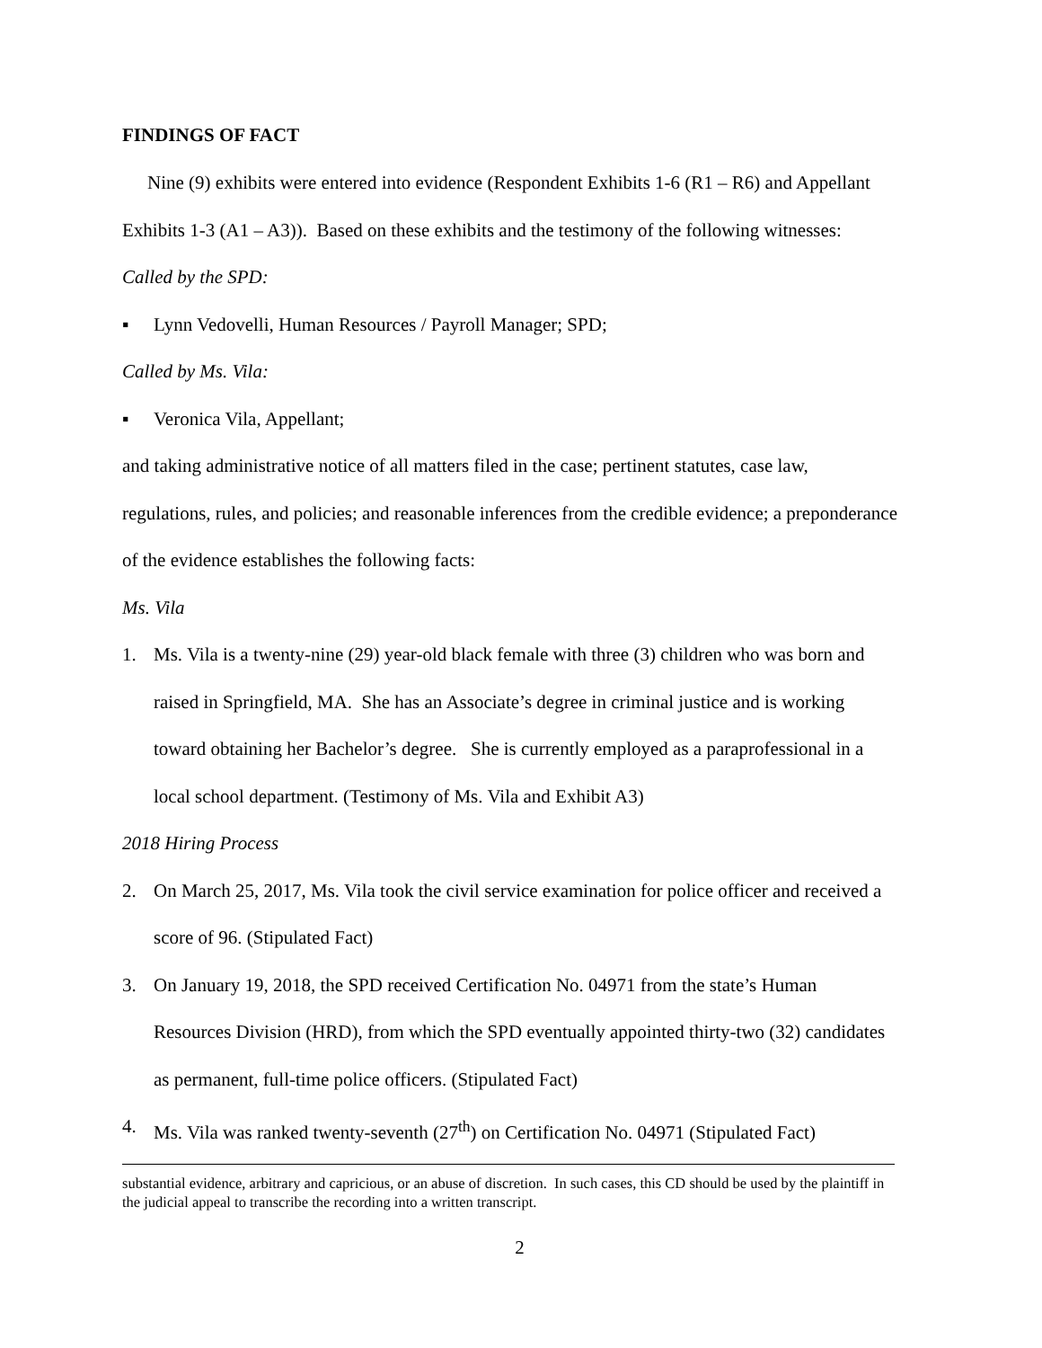FINDINGS OF FACT
Nine (9) exhibits were entered into evidence (Respondent Exhibits 1-6 (R1 – R6) and Appellant Exhibits 1-3 (A1 – A3)). Based on these exhibits and the testimony of the following witnesses:
Called by the SPD:
▪ Lynn Vedovelli, Human Resources / Payroll Manager; SPD;
Called by Ms. Vila:
▪ Veronica Vila, Appellant;
and taking administrative notice of all matters filed in the case; pertinent statutes, case law, regulations, rules, and policies; and reasonable inferences from the credible evidence; a preponderance of the evidence establishes the following facts:
Ms. Vila
1. Ms. Vila is a twenty-nine (29) year-old black female with three (3) children who was born and raised in Springfield, MA. She has an Associate’s degree in criminal justice and is working toward obtaining her Bachelor’s degree. She is currently employed as a paraprofessional in a local school department. (Testimony of Ms. Vila and Exhibit A3)
2018 Hiring Process
2. On March 25, 2017, Ms. Vila took the civil service examination for police officer and received a score of 96. (Stipulated Fact)
3. On January 19, 2018, the SPD received Certification No. 04971 from the state’s Human Resources Division (HRD), from which the SPD eventually appointed thirty-two (32) candidates as permanent, full-time police officers. (Stipulated Fact)
4. Ms. Vila was ranked twenty-seventh (27<sup>th</sup>) on Certification No. 04971 (Stipulated Fact)
substantial evidence, arbitrary and capricious, or an abuse of discretion. In such cases, this CD should be used by the plaintiff in the judicial appeal to transcribe the recording into a written transcript.
2